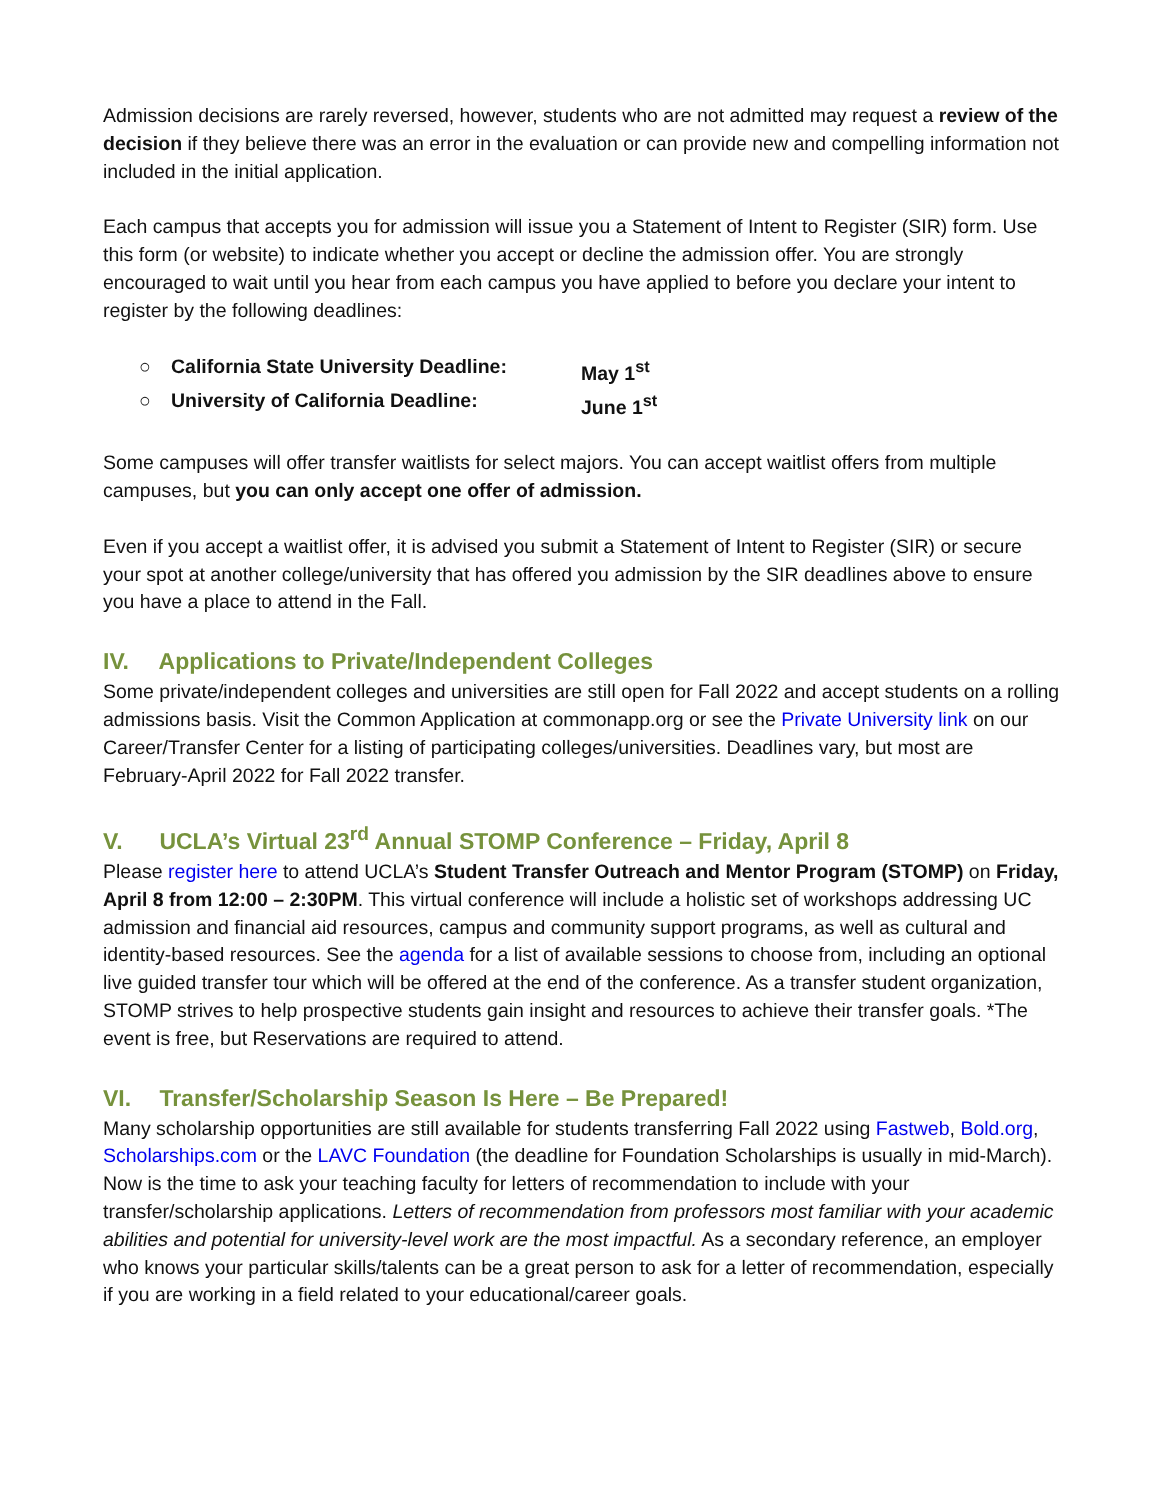Admission decisions are rarely reversed, however, students who are not admitted may request a review of the decision if they believe there was an error in the evaluation or can provide new and compelling information not included in the initial application.
Each campus that accepts you for admission will issue you a Statement of Intent to Register (SIR) form. Use this form (or website) to indicate whether you accept or decline the admission offer. You are strongly encouraged to wait until you hear from each campus you have applied to before you declare your intent to register by the following deadlines:
○ California State University Deadline: May 1<sup>st</sup>
○ University of California Deadline: June 1<sup>st</sup>
Some campuses will offer transfer waitlists for select majors. You can accept waitlist offers from multiple campuses, but you can only accept one offer of admission.
Even if you accept a waitlist offer, it is advised you submit a Statement of Intent to Register (SIR) or secure your spot at another college/university that has offered you admission by the SIR deadlines above to ensure you have a place to attend in the Fall.
IV. Applications to Private/Independent Colleges
Some private/independent colleges and universities are still open for Fall 2022 and accept students on a rolling admissions basis. Visit the Common Application at commonapp.org or see the Private University link on our Career/Transfer Center for a listing of participating colleges/universities. Deadlines vary, but most are February-April 2022 for Fall 2022 transfer.
V. UCLA’s Virtual 23<sup>rd</sup> Annual STOMP Conference – Friday, April 8
Please register here to attend UCLA’s Student Transfer Outreach and Mentor Program (STOMP) on Friday, April 8 from 12:00 – 2:30PM. This virtual conference will include a holistic set of workshops addressing UC admission and financial aid resources, campus and community support programs, as well as cultural and identity-based resources. See the agenda for a list of available sessions to choose from, including an optional live guided transfer tour which will be offered at the end of the conference. As a transfer student organization, STOMP strives to help prospective students gain insight and resources to achieve their transfer goals. *The event is free, but Reservations are required to attend.
VI. Transfer/Scholarship Season Is Here – Be Prepared!
Many scholarship opportunities are still available for students transferring Fall 2022 using Fastweb, Bold.org, Scholarships.com or the LAVC Foundation (the deadline for Foundation Scholarships is usually in mid-March). Now is the time to ask your teaching faculty for letters of recommendation to include with your transfer/scholarship applications. Letters of recommendation from professors most familiar with your academic abilities and potential for university-level work are the most impactful. As a secondary reference, an employer who knows your particular skills/talents can be a great person to ask for a letter of recommendation, especially if you are working in a field related to your educational/career goals.